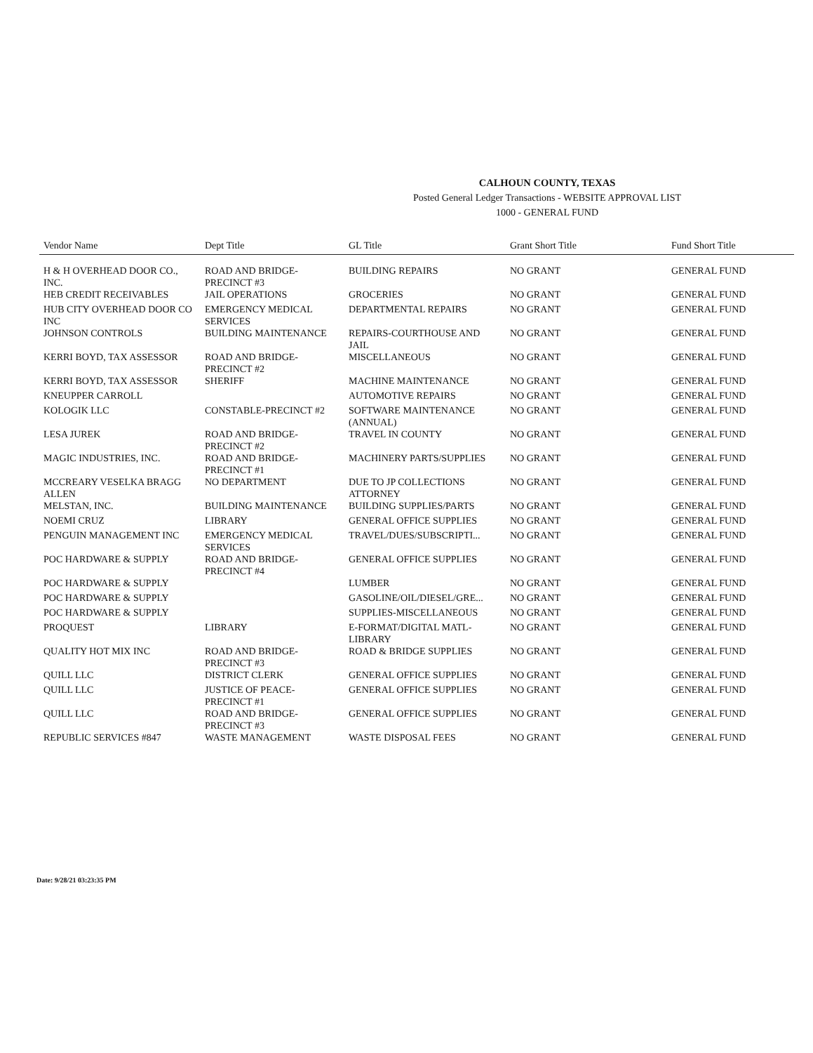CALHOUN COUNTY, TEXAS
Posted General Ledger Transactions - WEBSITE APPROVAL LIST
1000 - GENERAL FUND
| Vendor Name | Dept Title | GL Title | Grant Short Title | Fund Short Title |
| --- | --- | --- | --- | --- |
| H & H OVERHEAD DOOR CO., INC. | ROAD AND BRIDGE-PRECINCT #3 | BUILDING REPAIRS | NO GRANT | GENERAL FUND |
| HEB CREDIT RECEIVABLES | JAIL OPERATIONS | GROCERIES | NO GRANT | GENERAL FUND |
| HUB CITY OVERHEAD DOOR CO INC | EMERGENCY MEDICAL SERVICES | DEPARTMENTAL REPAIRS | NO GRANT | GENERAL FUND |
| JOHNSON CONTROLS | BUILDING MAINTENANCE | REPAIRS-COURTHOUSE AND JAIL | NO GRANT | GENERAL FUND |
| KERRI BOYD, TAX ASSESSOR | ROAD AND BRIDGE-PRECINCT #2 | MISCELLANEOUS | NO GRANT | GENERAL FUND |
| KERRI BOYD, TAX ASSESSOR | SHERIFF | MACHINE MAINTENANCE | NO GRANT | GENERAL FUND |
| KNEUPPER CARROLL | | AUTOMOTIVE REPAIRS | NO GRANT | GENERAL FUND |
| KOLOGIK LLC | CONSTABLE-PRECINCT #2 | SOFTWARE MAINTENANCE (ANNUAL) | NO GRANT | GENERAL FUND |
| LESA JUREK | ROAD AND BRIDGE-PRECINCT #2 | TRAVEL IN COUNTY | NO GRANT | GENERAL FUND |
| MAGIC INDUSTRIES, INC. | ROAD AND BRIDGE-PRECINCT #1 | MACHINERY PARTS/SUPPLIES | NO GRANT | GENERAL FUND |
| MCCREARY VESELKA BRAGG ALLEN | NO DEPARTMENT | DUE TO JP COLLECTIONS ATTORNEY | NO GRANT | GENERAL FUND |
| MELSTAN, INC. | BUILDING MAINTENANCE | BUILDING SUPPLIES/PARTS | NO GRANT | GENERAL FUND |
| NOEMI CRUZ | LIBRARY | GENERAL OFFICE SUPPLIES | NO GRANT | GENERAL FUND |
| PENGUIN MANAGEMENT INC | EMERGENCY MEDICAL SERVICES | TRAVEL/DUES/SUBSCRIPTI... | NO GRANT | GENERAL FUND |
| POC HARDWARE & SUPPLY | ROAD AND BRIDGE-PRECINCT #4 | GENERAL OFFICE SUPPLIES | NO GRANT | GENERAL FUND |
| POC HARDWARE & SUPPLY | | LUMBER | NO GRANT | GENERAL FUND |
| POC HARDWARE & SUPPLY | | GASOLINE/OIL/DIESEL/GRE... | NO GRANT | GENERAL FUND |
| POC HARDWARE & SUPPLY | | SUPPLIES-MISCELLANEOUS | NO GRANT | GENERAL FUND |
| PROQUEST | LIBRARY | E-FORMAT/DIGITAL MATL-LIBRARY | NO GRANT | GENERAL FUND |
| QUALITY HOT MIX INC | ROAD AND BRIDGE-PRECINCT #3 | ROAD & BRIDGE SUPPLIES | NO GRANT | GENERAL FUND |
| QUILL LLC | DISTRICT CLERK | GENERAL OFFICE SUPPLIES | NO GRANT | GENERAL FUND |
| QUILL LLC | JUSTICE OF PEACE-PRECINCT #1 | GENERAL OFFICE SUPPLIES | NO GRANT | GENERAL FUND |
| QUILL LLC | ROAD AND BRIDGE-PRECINCT #3 | GENERAL OFFICE SUPPLIES | NO GRANT | GENERAL FUND |
| REPUBLIC SERVICES #847 | WASTE MANAGEMENT | WASTE DISPOSAL FEES | NO GRANT | GENERAL FUND |
Date: 9/28/21 03:23:35 PM